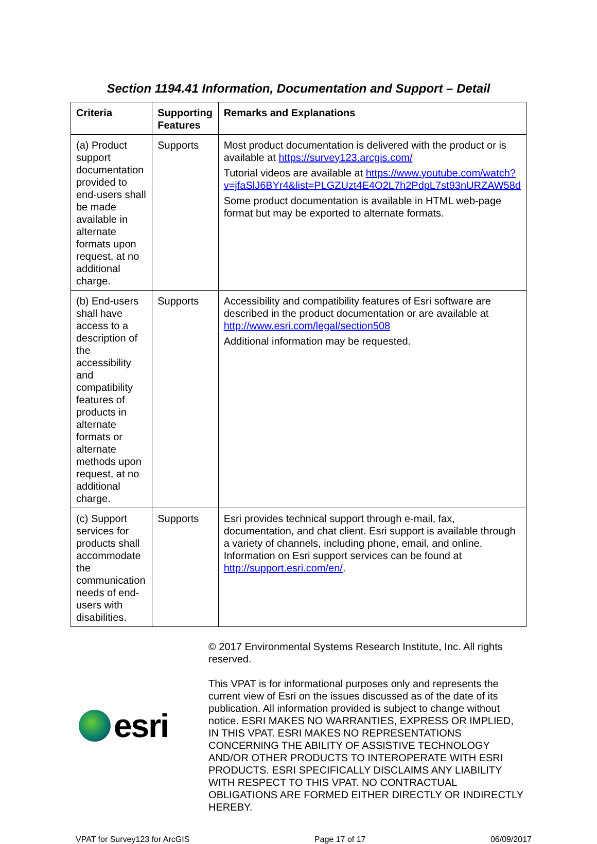Section 1194.41 Information, Documentation and Support – Detail
| Criteria | Supporting Features | Remarks and Explanations |
| --- | --- | --- |
| (a) Product support documentation provided to end-users shall be made available in alternate formats upon request, at no additional charge. | Supports | Most product documentation is delivered with the product or is available at https://survey123.arcgis.com/ Tutorial videos are available at https://www.youtube.com/watch?v=jfaSlJ6BYr4&list=PLGZUzt4E4O2L7h2PdpL7st93nURZAW58d Some product documentation is available in HTML web-page format but may be exported to alternate formats. |
| (b) End-users shall have access to a description of the accessibility and compatibility features of products in alternate formats or alternate methods upon request, at no additional charge. | Supports | Accessibility and compatibility features of Esri software are described in the product documentation or are available at http://www.esri.com/legal/section508 Additional information may be requested. |
| (c) Support services for products shall accommodate the communication needs of end-users with disabilities. | Supports | Esri provides technical support through e-mail, fax, documentation, and chat client. Esri support is available through a variety of channels, including phone, email, and online. Information on Esri support services can be found at http://support.esri.com/en/ . |
esri
© 2017 Environmental Systems Research Institute, Inc. All rights reserved.
This VPAT is for informational purposes only and represents the current view of Esri on the issues discussed as of the date of its publication. All information provided is subject to change without notice. ESRI MAKES NO WARRANTIES, EXPRESS OR IMPLIED, IN THIS VPAT. ESRI MAKES NO REPRESENTATIONS CONCERNING THE ABILITY OF ASSISTIVE TECHNOLOGY AND/OR OTHER PRODUCTS TO INTEROPERATE WITH ESRI PRODUCTS. ESRI SPECIFICALLY DISCLAIMS ANY LIABILITY WITH RESPECT TO THIS VPAT. NO CONTRACTUAL OBLIGATIONS ARE FORMED EITHER DIRECTLY OR INDIRECTLY HEREBY.
VPAT for Survey123 for ArcGIS Page 17 of 17 06/09/2017